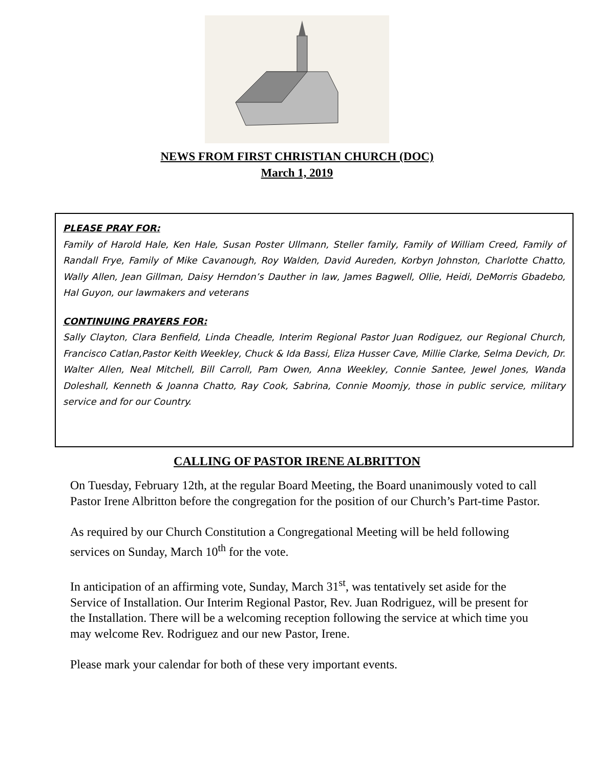NEWS FROM FIRST CHRISTIAN CHURCH (DOC)
March 1, 2019
PLEASE PRAY FOR:
Family of Harold Hale, Ken Hale, Susan Poster Ullmann, Steller family, Family of William Creed, Family of Randall Frye, Family of Mike Cavanough, Roy Walden, David Aureden, Korbyn Johnston, Charlotte Chatto, Wally Allen, Jean Gillman, Daisy Herndon’s Dauther in law, James Bagwell, Ollie, Heidi, DeMorris Gbadebo, Hal Guyon, our lawmakers and veterans
CONTINUING PRAYERS FOR:
Sally Clayton, Clara Benfield, Linda Cheadle, Interim Regional Pastor Juan Rodiguez, our Regional Church, Francisco Catlan,Pastor Keith Weekley, Chuck & Ida Bassi, Eliza Husser Cave, Millie Clarke, Selma Devich, Dr. Walter Allen, Neal Mitchell, Bill Carroll, Pam Owen, Anna Weekley, Connie Santee, Jewel Jones, Wanda Doleshall, Kenneth & Joanna Chatto, Ray Cook, Sabrina, Connie Moomjy, those in public service, military service and for our Country.
CALLING OF PASTOR IRENE ALBRITTON
On Tuesday, February 12th, at the regular Board Meeting, the Board unanimously voted to call Pastor Irene Albritton before the congregation for the position of our Church’s Part-time Pastor.
As required by our Church Constitution a Congregational Meeting will be held following services on Sunday, March 10<sup>th</sup> for the vote.
In anticipation of an affirming vote, Sunday, March 31<sup>st</sup>, was tentatively set aside for the Service of Installation. Our Interim Regional Pastor, Rev. Juan Rodriguez, will be present for the Installation. There will be a welcoming reception following the service at which time you may welcome Rev. Rodriguez and our new Pastor, Irene.
Please mark your calendar for both of these very important events.